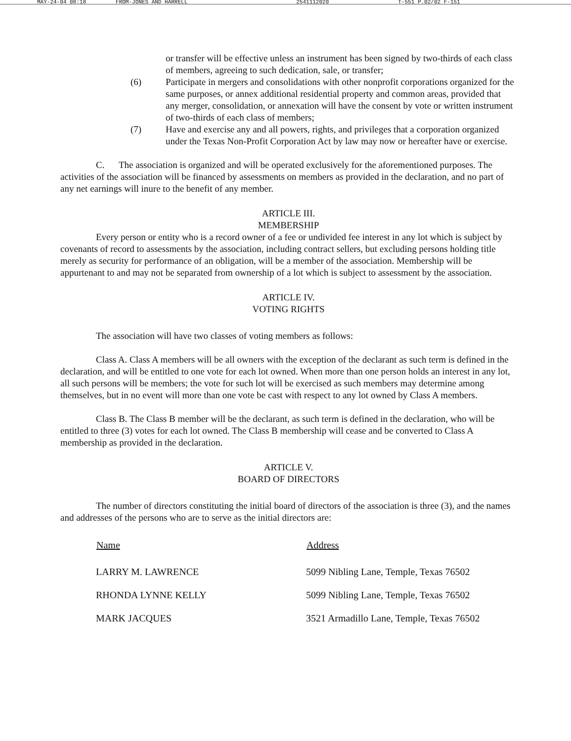MAY-24-04 08:18 FROM-JONES AND HARRELL 2541112020 T-551 P.02/02 F-151
or transfer will be effective unless an instrument has been signed by two-thirds of each class of members, agreeing to such dedication, sale, or transfer;
(6) Participate in mergers and consolidations with other nonprofit corporations organized for the same purposes, or annex additional residential property and common areas, provided that any merger, consolidation, or annexation will have the consent by vote or written instrument of two-thirds of each class of members;
(7) Have and exercise any and all powers, rights, and privileges that a corporation organized under the Texas Non-Profit Corporation Act by law may now or hereafter have or exercise.
C. The association is organized and will be operated exclusively for the aforementioned purposes. The activities of the association will be financed by assessments on members as provided in the declaration, and no part of any net earnings will inure to the benefit of any member.
ARTICLE III.
MEMBERSHIP
Every person or entity who is a record owner of a fee or undivided fee interest in any lot which is subject by covenants of record to assessments by the association, including contract sellers, but excluding persons holding title merely as security for performance of an obligation, will be a member of the association. Membership will be appurtenant to and may not be separated from ownership of a lot which is subject to assessment by the association.
ARTICLE IV.
VOTING RIGHTS
The association will have two classes of voting members as follows:
Class A. Class A members will be all owners with the exception of the declarant as such term is defined in the declaration, and will be entitled to one vote for each lot owned. When more than one person holds an interest in any lot, all such persons will be members; the vote for such lot will be exercised as such members may determine among themselves, but in no event will more than one vote be cast with respect to any lot owned by Class A members.
Class B. The Class B member will be the declarant, as such term is defined in the declaration, who will be entitled to three (3) votes for each lot owned. The Class B membership will cease and be converted to Class A membership as provided in the declaration.
ARTICLE V.
BOARD OF DIRECTORS
The number of directors constituting the initial board of directors of the association is three (3), and the names and addresses of the persons who are to serve as the initial directors are:
| Name | Address |
| --- | --- |
| LARRY M. LAWRENCE | 5099 Nibling Lane, Temple, Texas 76502 |
| RHONDA LYNNE KELLY | 5099 Nibling Lane, Temple, Texas 76502 |
| MARK JACQUES | 3521 Armadillo Lane, Temple, Texas 76502 |